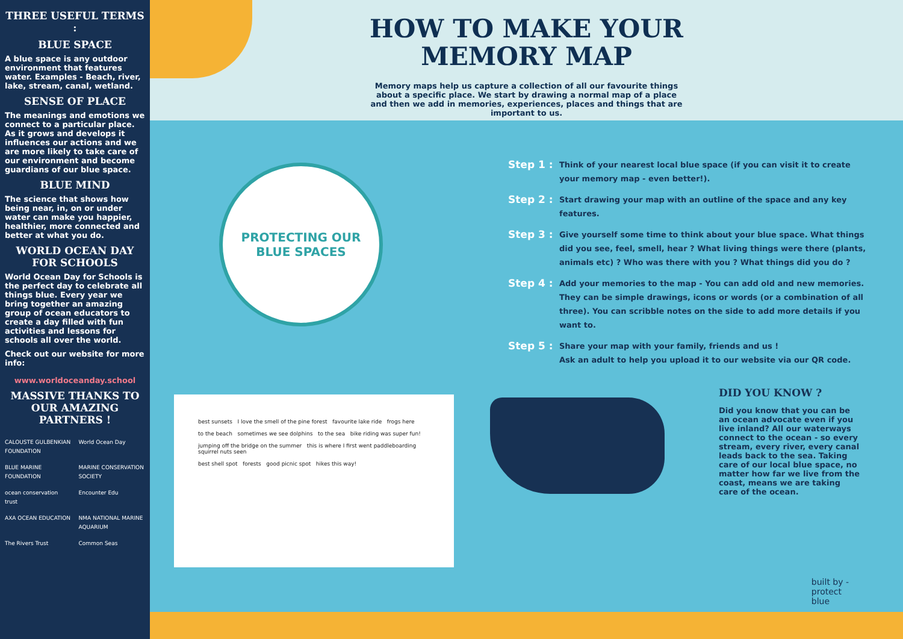THREE USEFUL TERMS :
BLUE SPACE
A blue space is any outdoor environment that features water. Examples - Beach, river, lake, stream, canal, wetland.
SENSE OF PLACE
The meanings and emotions we connect to a particular place. As it grows and develops it influences our actions and we are more likely to take care of our environment and become guardians of our blue space.
BLUE MIND
The science that shows how being near, in, on or under water can make you happier, healthier, more connected and better at what you do.
WORLD OCEAN DAY FOR SCHOOLS
World Ocean Day for Schools is the perfect day to celebrate all things blue. Every year we bring together an amazing group of ocean educators to create a day filled with fun activities and lessons for schools all over the world.
Check out our website for more info:
www.worldoceanday.school
MASSIVE THANKS TO OUR AMAZING PARTNERS !
CALOUSTE GULBENKIAN FOUNDATION World Ocean Day BLUE MARINE FOUNDATION MARINE CONSERVATION SOCIETY ocean conservation trust Encounter Edu AXA OCEAN EDUCATION NMA NATIONAL MARINE AQUARIUM The Rivers Trust Common Seas
HOW TO MAKE YOUR
MEMORY MAP
Memory maps help us capture a collection of all our favourite things about a specific place. We start by drawing a normal map of a place and then we add in memories, experiences, places and things that are important to us.
PROTECTING OUR
BLUE SPACES
Step 1 : Think of your nearest local blue space (if you can visit it to create your memory map - even better!).
Step 2 : Start drawing your map with an outline of the space and any key features.
Step 3 : Give yourself some time to think about your blue space. What things did you see, feel, smell, hear ? What living things were there (plants, animals etc) ? Who was there with you ? What things did you do ?
Step 4 : Add your memories to the map - You can add old and new memories. They can be simple drawings, icons or words (or a combination of all three). You can scribble notes on the side to add more details if you want to.
Step 5 : Share your map with your family, friends and us !
Ask an adult to help you upload it to our website via our QR code.
best sunsets I love the smell of the pine forest favourite lake ride frogs here
to the beach sometimes we see dolphins to the sea bike riding was super fun!
jumping off the bridge on the summer this is where I first went paddleboarding squirrel nuts seen
best shell spot forests good picnic spot hikes this way!
DID YOU KNOW ?
Did you know that you can be an ocean advocate even if you live inland? All our waterways connect to the ocean - so every stream, every river, every canal leads back to the sea. Taking care of our local blue space, no matter how far we live from the coast, means we are taking care of the ocean.
built by -
protect
blue